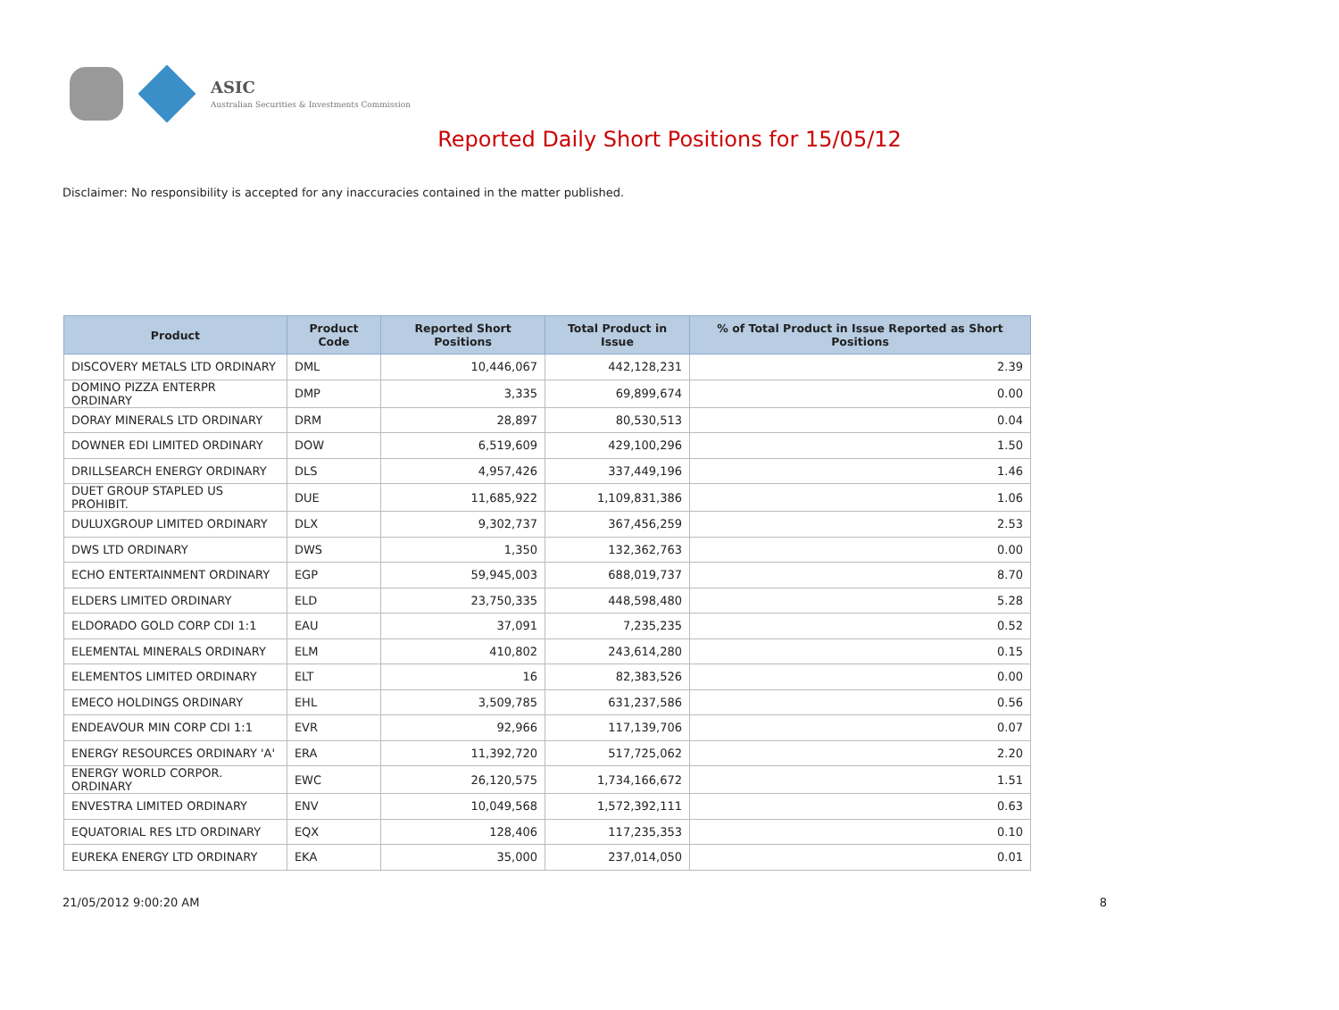ASIC
Australian Securities & Investments Commission
Reported Daily Short Positions for 15/05/12
Disclaimer: No responsibility is accepted for any inaccuracies contained in the matter published.
| Product | Product Code | Reported Short Positions | Total Product in Issue | % of Total Product in Issue Reported as Short Positions |
| --- | --- | --- | --- | --- |
| DISCOVERY METALS LTD ORDINARY | DML | 10,446,067 | 442,128,231 | 2.39 |
| DOMINO PIZZA ENTERPR ORDINARY | DMP | 3,335 | 69,899,674 | 0.00 |
| DORAY MINERALS LTD ORDINARY | DRM | 28,897 | 80,530,513 | 0.04 |
| DOWNER EDI LIMITED ORDINARY | DOW | 6,519,609 | 429,100,296 | 1.50 |
| DRILLSEARCH ENERGY ORDINARY | DLS | 4,957,426 | 337,449,196 | 1.46 |
| DUET GROUP STAPLED US PROHIBIT. | DUE | 11,685,922 | 1,109,831,386 | 1.06 |
| DULUXGROUP LIMITED ORDINARY | DLX | 9,302,737 | 367,456,259 | 2.53 |
| DWS LTD ORDINARY | DWS | 1,350 | 132,362,763 | 0.00 |
| ECHO ENTERTAINMENT ORDINARY | EGP | 59,945,003 | 688,019,737 | 8.70 |
| ELDERS LIMITED ORDINARY | ELD | 23,750,335 | 448,598,480 | 5.28 |
| ELDORADO GOLD CORP CDI 1:1 | EAU | 37,091 | 7,235,235 | 0.52 |
| ELEMENTAL MINERALS ORDINARY | ELM | 410,802 | 243,614,280 | 0.15 |
| ELEMENTOS LIMITED ORDINARY | ELT | 16 | 82,383,526 | 0.00 |
| EMECO HOLDINGS ORDINARY | EHL | 3,509,785 | 631,237,586 | 0.56 |
| ENDEAVOUR MIN CORP CDI 1:1 | EVR | 92,966 | 117,139,706 | 0.07 |
| ENERGY RESOURCES ORDINARY 'A' | ERA | 11,392,720 | 517,725,062 | 2.20 |
| ENERGY WORLD CORPOR. ORDINARY | EWC | 26,120,575 | 1,734,166,672 | 1.51 |
| ENVESTRA LIMITED ORDINARY | ENV | 10,049,568 | 1,572,392,111 | 0.63 |
| EQUATORIAL RES LTD ORDINARY | EQX | 128,406 | 117,235,353 | 0.10 |
| EUREKA ENERGY LTD ORDINARY | EKA | 35,000 | 237,014,050 | 0.01 |
21/05/2012 9:00:20 AM 8